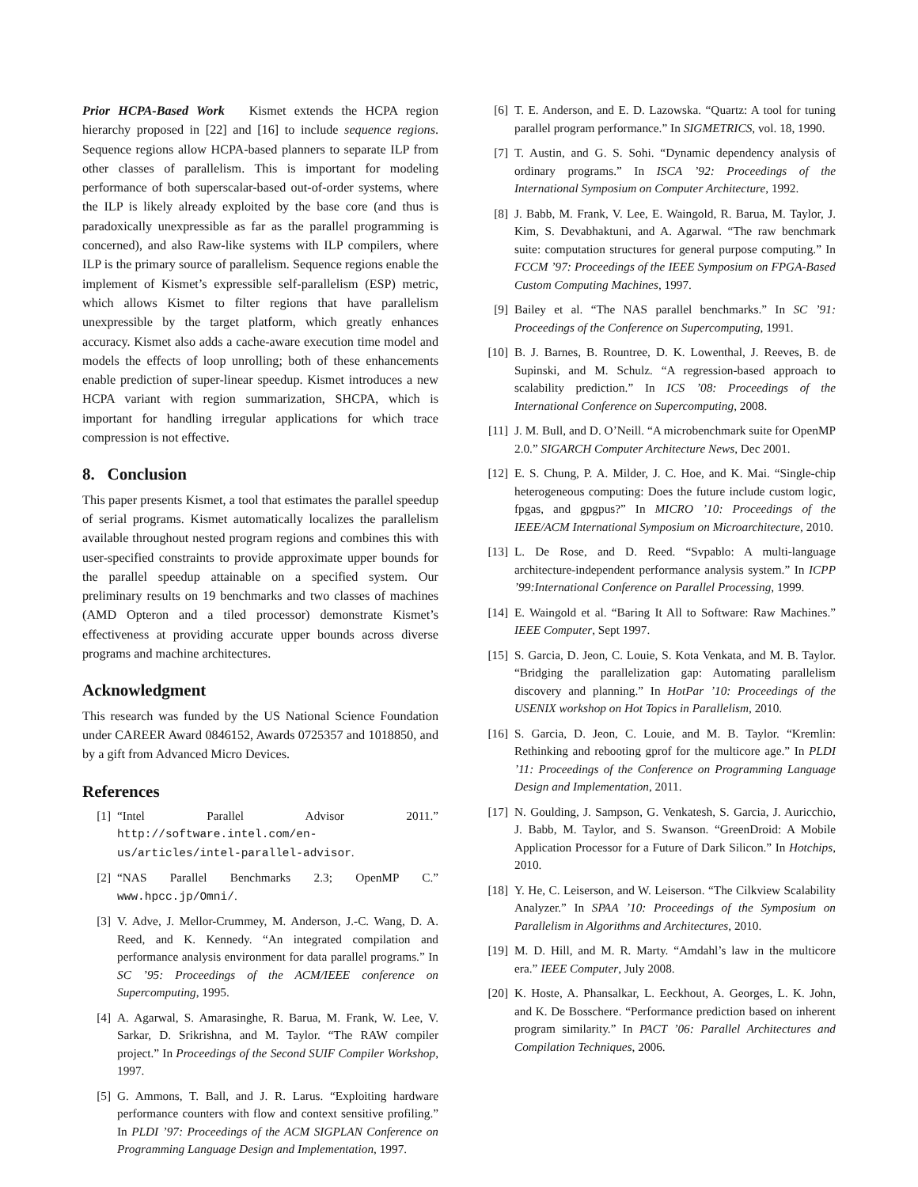Prior HCPA-Based Work Kismet extends the HCPA region hierarchy proposed in [22] and [16] to include sequence regions. Sequence regions allow HCPA-based planners to separate ILP from other classes of parallelism. This is important for modeling performance of both superscalar-based out-of-order systems, where the ILP is likely already exploited by the base core (and thus is paradoxically unexpressible as far as the parallel programming is concerned), and also Raw-like systems with ILP compilers, where ILP is the primary source of parallelism. Sequence regions enable the implement of Kismet’s expressible self-parallelism (ESP) metric, which allows Kismet to filter regions that have parallelism unexpressible by the target platform, which greatly enhances accuracy. Kismet also adds a cache-aware execution time model and models the effects of loop unrolling; both of these enhancements enable prediction of super-linear speedup. Kismet introduces a new HCPA variant with region summarization, SHCPA, which is important for handling irregular applications for which trace compression is not effective.
8. Conclusion
This paper presents Kismet, a tool that estimates the parallel speedup of serial programs. Kismet automatically localizes the parallelism available throughout nested program regions and combines this with user-specified constraints to provide approximate upper bounds for the parallel speedup attainable on a specified system. Our preliminary results on 19 benchmarks and two classes of machines (AMD Opteron and a tiled processor) demonstrate Kismet’s effectiveness at providing accurate upper bounds across diverse programs and machine architectures.
Acknowledgment
This research was funded by the US National Science Foundation under CAREER Award 0846152, Awards 0725357 and 1018850, and by a gift from Advanced Micro Devices.
References
[1] “Intel Parallel Advisor 2011.” http://software.intel.com/en-us/articles/intel-parallel-advisor.
[2] “NAS Parallel Benchmarks 2.3; OpenMP C.” www.hpcc.jp/Omni/.
[3] V. Adve, J. Mellor-Crummey, M. Anderson, J.-C. Wang, D. A. Reed, and K. Kennedy. “An integrated compilation and performance analysis environment for data parallel programs.” In SC ’95: Proceedings of the ACM/IEEE conference on Supercomputing, 1995.
[4] A. Agarwal, S. Amarasinghe, R. Barua, M. Frank, W. Lee, V. Sarkar, D. Srikrishna, and M. Taylor. “The RAW compiler project.” In Proceedings of the Second SUIF Compiler Workshop, 1997.
[5] G. Ammons, T. Ball, and J. R. Larus. “Exploiting hardware performance counters with flow and context sensitive profiling.” In PLDI ’97: Proceedings of the ACM SIGPLAN Conference on Programming Language Design and Implementation, 1997.
[6] T. E. Anderson, and E. D. Lazowska. “Quartz: A tool for tuning parallel program performance.” In SIGMETRICS, vol. 18, 1990.
[7] T. Austin, and G. S. Sohi. “Dynamic dependency analysis of ordinary programs.” In ISCA ’92: Proceedings of the International Symposium on Computer Architecture, 1992.
[8] J. Babb, M. Frank, V. Lee, E. Waingold, R. Barua, M. Taylor, J. Kim, S. Devabhaktuni, and A. Agarwal. “The raw benchmark suite: computation structures for general purpose computing.” In FCCM ’97: Proceedings of the IEEE Symposium on FPGA-Based Custom Computing Machines, 1997.
[9] Bailey et al. “The NAS parallel benchmarks.” In SC ’91: Proceedings of the Conference on Supercomputing, 1991.
[10] B. J. Barnes, B. Rountree, D. K. Lowenthal, J. Reeves, B. de Supinski, and M. Schulz. “A regression-based approach to scalability prediction.” In ICS ’08: Proceedings of the International Conference on Supercomputing, 2008.
[11] J. M. Bull, and D. O’Neill. “A microbenchmark suite for OpenMP 2.0.” SIGARCH Computer Architecture News, Dec 2001.
[12] E. S. Chung, P. A. Milder, J. C. Hoe, and K. Mai. “Single-chip heterogeneous computing: Does the future include custom logic, fpgas, and gpgpus?” In MICRO ’10: Proceedings of the IEEE/ACM International Symposium on Microarchitecture, 2010.
[13] L. De Rose, and D. Reed. “Svpablo: A multi-language architecture-independent performance analysis system.” In ICPP ’99:International Conference on Parallel Processing, 1999.
[14] E. Waingold et al. “Baring It All to Software: Raw Machines.” IEEE Computer, Sept 1997.
[15] S. Garcia, D. Jeon, C. Louie, S. Kota Venkata, and M. B. Taylor. “Bridging the parallelization gap: Automating parallelism discovery and planning.” In HotPar ’10: Proceedings of the USENIX workshop on Hot Topics in Parallelism, 2010.
[16] S. Garcia, D. Jeon, C. Louie, and M. B. Taylor. “Kremlin: Rethinking and rebooting gprof for the multicore age.” In PLDI ’11: Proceedings of the Conference on Programming Language Design and Implementation, 2011.
[17] N. Goulding, J. Sampson, G. Venkatesh, S. Garcia, J. Auricchio, J. Babb, M. Taylor, and S. Swanson. “GreenDroid: A Mobile Application Processor for a Future of Dark Silicon.” In Hotchips, 2010.
[18] Y. He, C. Leiserson, and W. Leiserson. “The Cilkview Scalability Analyzer.” In SPAA ’10: Proceedings of the Symposium on Parallelism in Algorithms and Architectures, 2010.
[19] M. D. Hill, and M. R. Marty. “Amdahl’s law in the multicore era.” IEEE Computer, July 2008.
[20] K. Hoste, A. Phansalkar, L. Eeckhout, A. Georges, L. K. John, and K. De Bosschere. “Performance prediction based on inherent program similarity.” In PACT ’06: Parallel Architectures and Compilation Techniques, 2006.